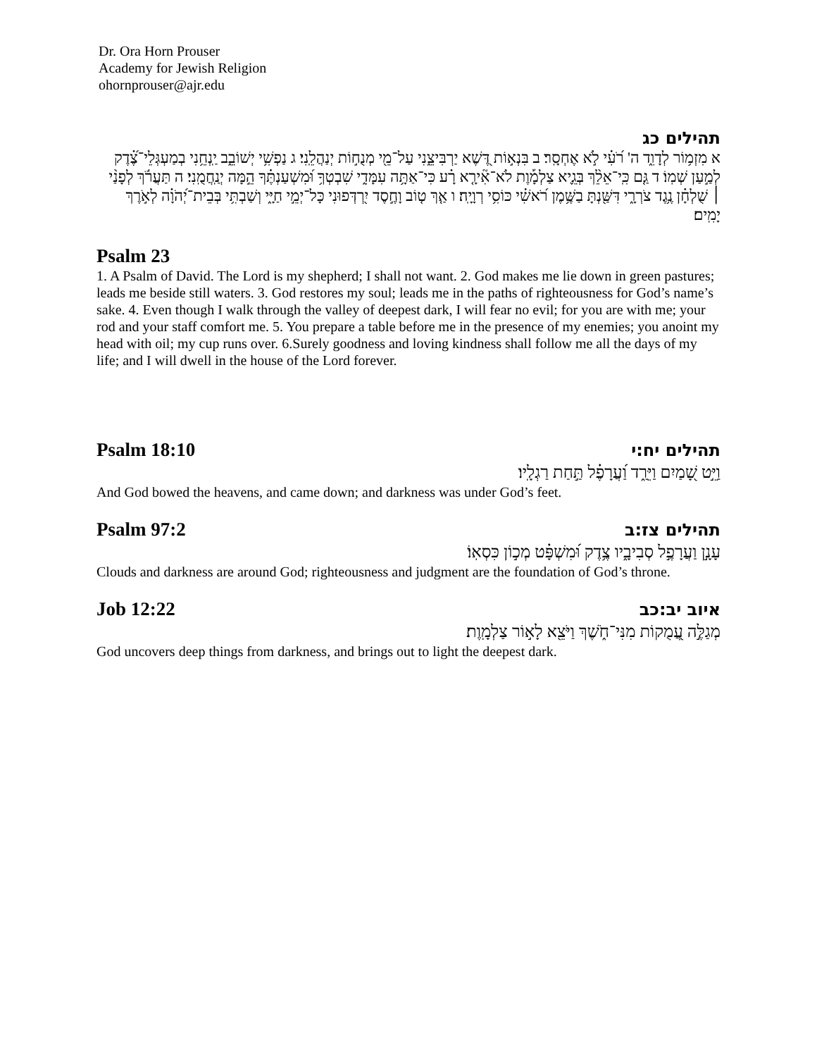Dr. Ora Horn Prouser
Academy for Jewish Religion
ohornprouser@ajr.edu
תהילים כג
א מִזְמ֥וֹר לְדָוִ֑ד ה' רֹ֝עִ֗י לֹ֣א אֶחְסָֽר׃ ב בִּנְא֣וֹת דֶּ֭שֶׁא יַרְבִּיצֵ֑נִי עַל־מֵ֖י מְנֻח֣וֹת יְנַהֲלֵֽנִי׃ ג נַפְשִׁ֥י יְשׁוֹבֵ֑ב יַֽנְחֵ֥נִי בְמַעְגְּלֵי־צֶ֝֗דֶק לְמַ֣עַן שְׁמֽוֹ׃ ד גַּ֤ם כִּֽי־אֵלֵ֨ךְ בְּגֵ֪יא צַלְמָ֡וֶת לֹא־אִ֘ירָ֤א רָ֗ע כִּי־אַתָּ֥ה עִמָּדִ֑י שִׁבְטְךָ֥ וּ֝מִשְׁעַנְתֶּ֗ךָ הֵ֣מָּה יְנַֽחֲמֻֽנִי׃ ה תַּעֲרֹ֬ךְ לְפָנַ֨י ׀ שֻׁלְחָ֗ן נֶ֥גֶד צֹרְרָ֑י דִּשַּׁ֖נְתָּ בַשֶּׁ֥מֶן רֹ֝אשִׁ֗י כּוֹסִ֥י רְוָיָֽה׃ ו אַ֤ךְ ט֤וֹב וָחֶ֣סֶד יִ֭רְדְּפוּנִי כָּל־יְמֵ֣י חַיָּ֑י וְשַׁבְתִּ֥י בְּבֵית־יְ֝הֹוָ֗ה לְאֹ֣רֶךְ יָמִֽים׃
Psalm 23
1. A Psalm of David. The Lord is my shepherd; I shall not want. 2. God makes me lie down in green pastures; leads me beside still waters. 3. God restores my soul; leads me in the paths of righteousness for God’s name’s sake. 4. Even though I walk through the valley of deepest dark, I will fear no evil; for you are with me; your rod and your staff comfort me. 5. You prepare a table before me in the presence of my enemies; you anoint my head with oil; my cup runs over. 6.Surely goodness and loving kindness shall follow me all the days of my life; and I will dwell in the house of the Lord forever.
Psalm 18:10 תהילים יח:י
וַיֵּ֣ט שָׁ֭מַיִם וַיֵּרַ֑ד וַ֝עֲרָפֶ֗ל תַּ֣חַת רַגְלָֽיו׃
And God bowed the heavens, and came down; and darkness was under God’s feet.
Psalm 97:2 תהילים צז:ב
עָנָ֣ן וַעֲרָפֶ֣ל סְבִיבָ֑יו צֶ֥דֶק וּ֝מִשְׁפָּ֗ט מְכ֣וֹן כִּסְאֽוֹ׃
Clouds and darkness are around God; righteousness and judgment are the foundation of God’s throne.
Job 12:22 איוב יב:כב
מְגַלֶּ֣ה עֲ֭מֻקוֹת מִנִּי־חֹ֑שֶׁךְ וַיֹּצֵ֖א לָא֣וֹר צַלְמָֽוֶת׃
God uncovers deep things from darkness, and brings out to light the deepest dark.